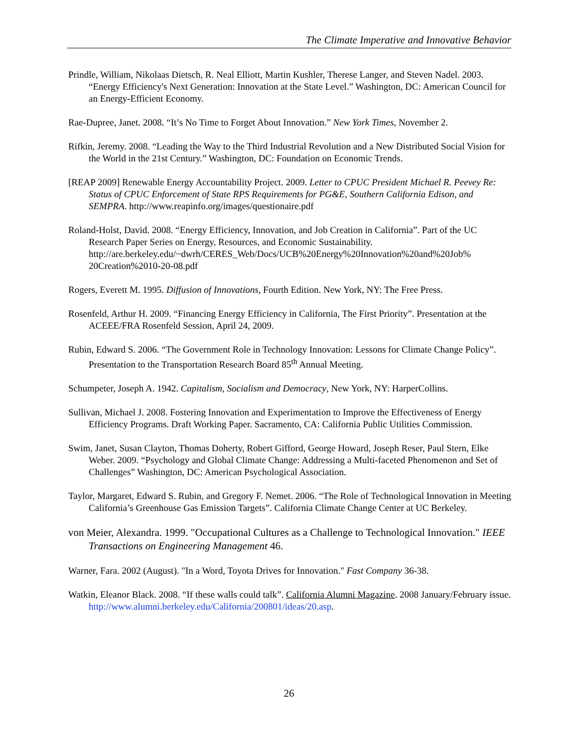The Climate Imperative and Innovative Behavior
Prindle, William, Nikolaas Dietsch, R. Neal Elliott, Martin Kushler, Therese Langer, and Steven Nadel. 2003. “Energy Efficiency's Next Generation: Innovation at the State Level.” Washington, DC: American Council for an Energy-Efficient Economy.
Rae-Dupree, Janet. 2008. “It’s No Time to Forget About Innovation.” New York Times, November 2.
Rifkin, Jeremy. 2008. “Leading the Way to the Third Industrial Revolution and a New Distributed Social Vision for the World in the 21st Century.” Washington, DC: Foundation on Economic Trends.
[REAP 2009] Renewable Energy Accountability Project. 2009. Letter to CPUC President Michael R. Peevey Re: Status of CPUC Enforcement of State RPS Requirements for PG&E, Southern California Edison, and SEMPRA. http://www.reapinfo.org/images/questionaire.pdf
Roland-Holst, David. 2008. “Energy Efficiency, Innovation, and Job Creation in California”. Part of the UC Research Paper Series on Energy, Resources, and Economic Sustainability. http://are.berkeley.edu/~dwrh/CERES_Web/Docs/UCB%20Energy%20Innovation%20and%20Job% 20Creation%2010-20-08.pdf
Rogers, Everett M. 1995. Diffusion of Innovations, Fourth Edition. New York, NY: The Free Press.
Rosenfeld, Arthur H. 2009. “Financing Energy Efficiency in California, The First Priority”. Presentation at the ACEEE/FRA Rosenfeld Session, April 24, 2009.
Rubin, Edward S. 2006. “The Government Role in Technology Innovation: Lessons for Climate Change Policy”. Presentation to the Transportation Research Board 85<sup>th</sup> Annual Meeting.
Schumpeter, Joseph A. 1942. Capitalism, Socialism and Democracy, New York, NY: HarperCollins.
Sullivan, Michael J. 2008. Fostering Innovation and Experimentation to Improve the Effectiveness of Energy Efficiency Programs. Draft Working Paper. Sacramento, CA: California Public Utilities Commission.
Swim, Janet, Susan Clayton, Thomas Doherty, Robert Gifford, George Howard, Joseph Reser, Paul Stern, Elke Weber. 2009. “Psychology and Global Climate Change: Addressing a Multi-faceted Phenomenon and Set of Challenges” Washington, DC: American Psychological Association.
Taylor, Margaret, Edward S. Rubin, and Gregory F. Nemet. 2006. “The Role of Technological Innovation in Meeting California’s Greenhouse Gas Emission Targets”. California Climate Change Center at UC Berkeley.
von Meier, Alexandra. 1999. "Occupational Cultures as a Challenge to Technological Innovation." IEEE Transactions on Engineering Management 46.
Warner, Fara. 2002 (August). "In a Word, Toyota Drives for Innovation." Fast Company 36-38.
Watkin, Eleanor Black. 2008. “If these walls could talk”. California Alumni Magazine. 2008 January/February issue. http://www.alumni.berkeley.edu/California/200801/ideas/20.asp.
26